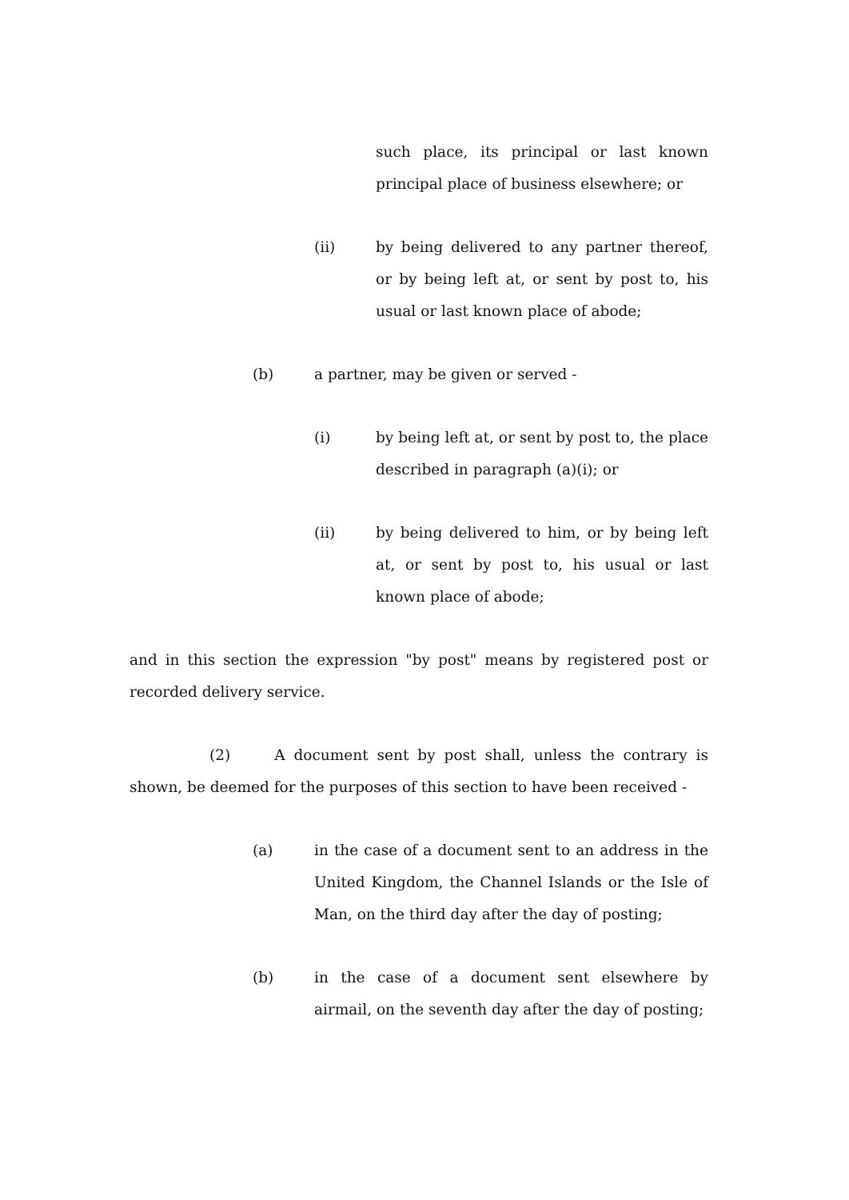such place, its principal or last known principal place of business elsewhere; or
(ii) by being delivered to any partner thereof, or by being left at, or sent by post to, his usual or last known place of abode;
(b) a partner, may be given or served -
(i) by being left at, or sent by post to, the place described in paragraph (a)(i); or
(ii) by being delivered to him, or by being left at, or sent by post to, his usual or last known place of abode;
and in this section the expression "by post" means by registered post or recorded delivery service.
(2) A document sent by post shall, unless the contrary is shown, be deemed for the purposes of this section to have been received -
(a) in the case of a document sent to an address in the United Kingdom, the Channel Islands or the Isle of Man, on the third day after the day of posting;
(b) in the case of a document sent elsewhere by airmail, on the seventh day after the day of posting;